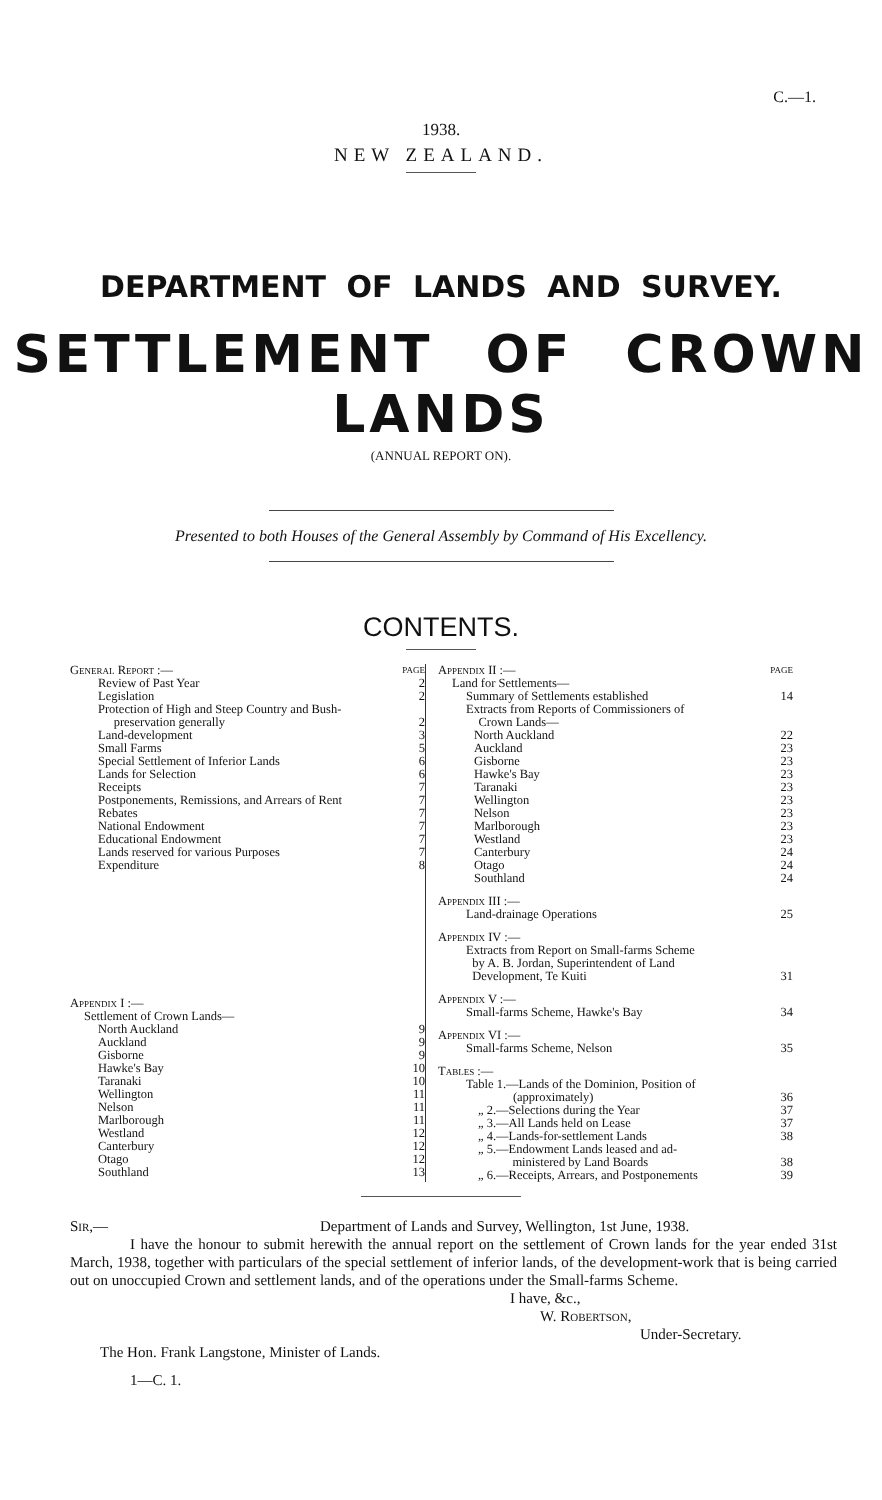C.—1.
1938.
NEW ZEALAND.
DEPARTMENT OF LANDS AND SURVEY.
SETTLEMENT OF CROWN LANDS
(ANNUAL REPORT ON).
Presented to both Houses of the General Assembly by Command of His Excellency.
CONTENTS.
| General Report :— | PAGE |
| Review of Past Year | 2 |
| Legislation | 2 |
| Protection of High and Steep Country and Bush- preservation generally | 2 |
| Land-development | 3 |
| Small Farms | 5 |
| Special Settlement of Inferior Lands | 6 |
| Lands for Selection | 6 |
| Receipts | 7 |
| Postponements, Remissions, and Arrears of Rent | 7 |
| Rebates | 7 |
| National Endowment | 7 |
| Educational Endowment | 7 |
| Lands reserved for various Purposes | 7 |
| Expenditure | 8 |
| Appendix I :— | |
| Settlement of Crown Lands— | |
| North Auckland | 9 |
| Auckland | 9 |
| Gisborne | 9 |
| Hawke's Bay | 10 |
| Taranaki | 10 |
| Wellington | 11 |
| Nelson | 11 |
| Marlborough | 11 |
| Westland | 12 |
| Canterbury | 12 |
| Otago | 12 |
| Southland | 13 |
| Appendix II :— | PAGE |
| Land for Settlements— | |
| Summary of Settlements established | 14 |
| Extracts from Reports of Commissioners of Crown Lands— | |
| North Auckland | 22 |
| Auckland | 23 |
| Gisborne | 23 |
| Hawke's Bay | 23 |
| Taranaki | 23 |
| Wellington | 23 |
| Nelson | 23 |
| Marlborough | 23 |
| Westland | 23 |
| Canterbury | 24 |
| Otago | 24 |
| Southland | 24 |
| Appendix III :— | |
| Land-drainage Operations | 25 |
| Appendix IV :— | |
| Extracts from Report on Small-farms Scheme by A. B. Jordan, Superintendent of Land Development, Te Kuiti | 31 |
| Appendix V :— | |
| Small-farms Scheme, Hawke's Bay | 34 |
| Appendix VI :— | |
| Small-farms Scheme, Nelson | 35 |
| Tables :— | |
| Table 1.—Lands of the Dominion, Position of (approximately) | 36 |
| „ 2.—Selections during the Year | 37 |
| „ 3.—All Lands held on Lease | 37 |
| „ 4.—Lands-for-settlement Lands | 38 |
| „ 5.—Endowment Lands leased and ad- ministered by Land Boards | 38 |
| „ 6.—Receipts, Arrears, and Postponements | 39 |
Sir,— Department of Lands and Survey, Wellington, 1st June, 1938.
I have the honour to submit herewith the annual report on the settlement of Crown lands for the year ended 31st March, 1938, together with particulars of the special settlement of inferior lands, of the development-work that is being carried out on unoccupied Crown and settlement lands, and of the operations under the Small-farms Scheme.
I have, &c.,
W. Robertson,
Under-Secretary.
The Hon. Frank Langstone, Minister of Lands.
1—C. 1.